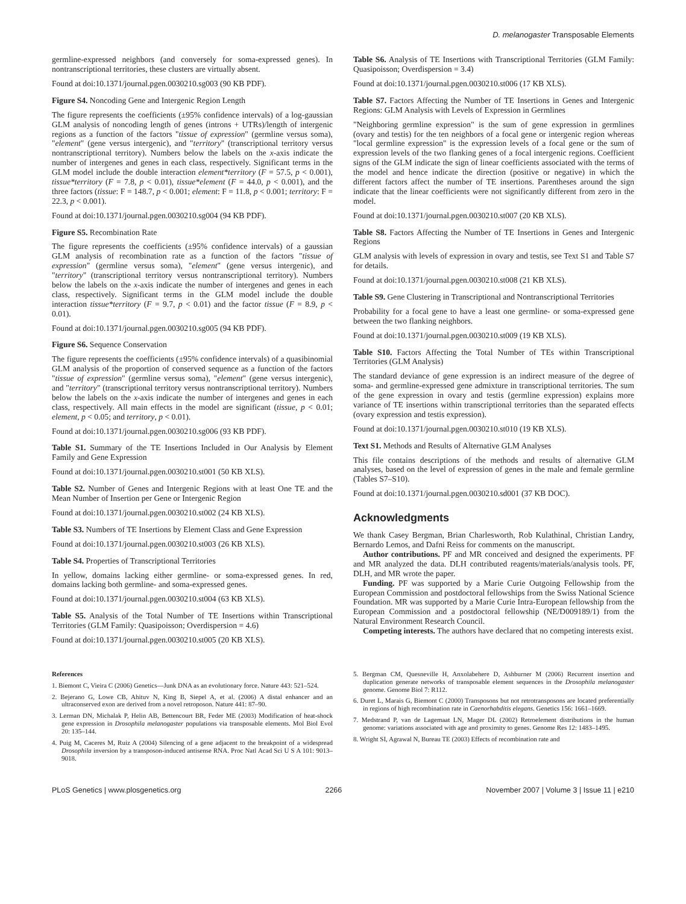D. melanogaster Transposable Elements
germline-expressed neighbors (and conversely for soma-expressed genes). In nontranscriptional territories, these clusters are virtually absent.
Found at doi:10.1371/journal.pgen.0030210.sg003 (90 KB PDF).
Figure S4. Noncoding Gene and Intergenic Region Length
The figure represents the coefficients (±95% confidence intervals) of a log-gaussian GLM analysis of noncoding length of genes (introns + UTRs)/length of intergenic regions as a function of the factors "tissue of expression" (germline versus soma), "element" (gene versus intergenic), and "territory" (transcriptional territory versus nontranscriptional territory). Numbers below the labels on the x-axis indicate the number of intergenes and genes in each class, respectively. Significant terms in the GLM model include the double interaction element*territory (F = 57.5, p < 0.001), tissue*territory (F = 7.8, p < 0.01), tissue*element (F = 44.0, p < 0.001), and the three factors (tissue: F = 148.7, p < 0.001; element: F = 11.8, p < 0.001; territory: F = 22.3, p < 0.001).
Found at doi:10.1371/journal.pgen.0030210.sg004 (94 KB PDF).
Figure S5. Recombination Rate
The figure represents the coefficients (±95% confidence intervals) of a gaussian GLM analysis of recombination rate as a function of the factors "tissue of expression" (germline versus soma), "element" (gene versus intergenic), and "territory" (transcriptional territory versus nontranscriptional territory). Numbers below the labels on the x-axis indicate the number of intergenes and genes in each class, respectively. Significant terms in the GLM model include the double interaction tissue*territory (F = 9.7, p < 0.01) and the factor tissue (F = 8.9, p < 0.01).
Found at doi:10.1371/journal.pgen.0030210.sg005 (94 KB PDF).
Figure S6. Sequence Conservation
The figure represents the coefficients (±95% confidence intervals) of a quasibinomial GLM analysis of the proportion of conserved sequence as a function of the factors "tissue of expression" (germline versus soma), "element" (gene versus intergenic), and "territory" (transcriptional territory versus nontranscriptional territory). Numbers below the labels on the x-axis indicate the number of intergenes and genes in each class, respectively. All main effects in the model are significant (tissue, p < 0.01; element, p < 0.05; and territory, p < 0.01).
Found at doi:10.1371/journal.pgen.0030210.sg006 (93 KB PDF).
Table S1. Summary of the TE Insertions Included in Our Analysis by Element Family and Gene Expression
Found at doi:10.1371/journal.pgen.0030210.st001 (50 KB XLS).
Table S2. Number of Genes and Intergenic Regions with at least One TE and the Mean Number of Insertion per Gene or Intergenic Region
Found at doi:10.1371/journal.pgen.0030210.st002 (24 KB XLS).
Table S3. Numbers of TE Insertions by Element Class and Gene Expression
Found at doi:10.1371/journal.pgen.0030210.st003 (26 KB XLS).
Table S4. Properties of Transcriptional Territories
In yellow, domains lacking either germline- or soma-expressed genes. In red, domains lacking both germline- and soma-expressed genes.
Found at doi:10.1371/journal.pgen.0030210.st004 (63 KB XLS).
Table S5. Analysis of the Total Number of TE Insertions within Transcriptional Territories (GLM Family: Quasipoisson; Overdispersion = 4.6)
Found at doi:10.1371/journal.pgen.0030210.st005 (20 KB XLS).
Table S6. Analysis of TE Insertions with Transcriptional Territories (GLM Family: Quasipoisson; Overdispersion = 3.4)
Found at doi:10.1371/journal.pgen.0030210.st006 (17 KB XLS).
Table S7. Factors Affecting the Number of TE Insertions in Genes and Intergenic Regions: GLM Analysis with Levels of Expression in Germlines
"Neighboring germline expression" is the sum of gene expression in germlines (ovary and testis) for the ten neighbors of a focal gene or intergenic region whereas "local germline expression" is the expression levels of a focal gene or the sum of expression levels of the two flanking genes of a focal intergenic regions. Coefficient signs of the GLM indicate the sign of linear coefficients associated with the terms of the model and hence indicate the direction (positive or negative) in which the different factors affect the number of TE insertions. Parentheses around the sign indicate that the linear coefficients were not significantly different from zero in the model.
Found at doi:10.1371/journal.pgen.0030210.st007 (20 KB XLS).
Table S8. Factors Affecting the Number of TE Insertions in Genes and Intergenic Regions
GLM analysis with levels of expression in ovary and testis, see Text S1 and Table S7 for details.
Found at doi:10.1371/journal.pgen.0030210.st008 (21 KB XLS).
Table S9. Gene Clustering in Transcriptional and Nontranscriptional Territories
Probability for a focal gene to have a least one germline- or soma-expressed gene between the two flanking neighbors.
Found at doi:10.1371/journal.pgen.0030210.st009 (19 KB XLS).
Table S10. Factors Affecting the Total Number of TEs within Transcriptional Territories (GLM Analysis)
The standard deviance of gene expression is an indirect measure of the degree of soma- and germline-expressed gene admixture in transcriptional territories. The sum of the gene expression in ovary and testis (germline expression) explains more variance of TE insertions within transcriptional territories than the separated effects (ovary expression and testis expression).
Found at doi:10.1371/journal.pgen.0030210.st010 (19 KB XLS).
Text S1. Methods and Results of Alternative GLM Analyses
This file contains descriptions of the methods and results of alternative GLM analyses, based on the level of expression of genes in the male and female germline (Tables S7–S10).
Found at doi:10.1371/journal.pgen.0030210.sd001 (37 KB DOC).
Acknowledgments
We thank Casey Bergman, Brian Charlesworth, Rob Kulathinal, Christian Landry, Bernardo Lemos, and Dafni Reiss for comments on the manuscript.
Author contributions. PF and MR conceived and designed the experiments. PF and MR analyzed the data. DLH contributed reagents/materials/analysis tools. PF, DLH, and MR wrote the paper.
Funding. PF was supported by a Marie Curie Outgoing Fellowship from the European Commission and postdoctoral fellowships from the Swiss National Science Foundation. MR was supported by a Marie Curie Intra-European fellowship from the European Commission and a postdoctoral fellowship (NE/D009189/1) from the Natural Environment Research Council.
Competing interests. The authors have declared that no competing interests exist.
References
1. Biemont C, Vieira C (2006) Genetics—Junk DNA as an evolutionary force. Nature 443: 521–524.
2. Bejerano G, Lowe CB, Ahituv N, King B, Siepel A, et al. (2006) A distal enhancer and an ultraconserved exon are derived from a novel retroposon. Nature 441: 87–90.
3. Lerman DN, Michalak P, Helin AB, Bettencourt BR, Feder ME (2003) Modification of heat-shock gene expression in Drosophila melanogaster populations via transposable elements. Mol Biol Evol 20: 135–144.
4. Puig M, Caceres M, Ruiz A (2004) Silencing of a gene adjacent to the breakpoint of a widespread Drosophila inversion by a transposon-induced antisense RNA. Proc Natl Acad Sci U S A 101: 9013–9018.
5. Bergman CM, Quesneville H, Anxolabehere D, Ashburner M (2006) Recurrent insertion and duplication generate networks of transposable element sequences in the Drosophila melanogaster genome. Genome Biol 7: R112.
6. Duret L, Marais G, Biemont C (2000) Transposons but not retrotransposons are located preferentially in regions of high recombination rate in Caenorhabditis elegans. Genetics 156: 1661–1669.
7. Medstrand P, van de Lagemaat LN, Mager DL (2002) Retroelement distributions in the human genome: variations associated with age and proximity to genes. Genome Res 12: 1483–1495.
8. Wright SI, Agrawal N, Bureau TE (2003) Effects of recombination rate and
PLoS Genetics | www.plosgenetics.org 2266 November 2007 | Volume 3 | Issue 11 | e210